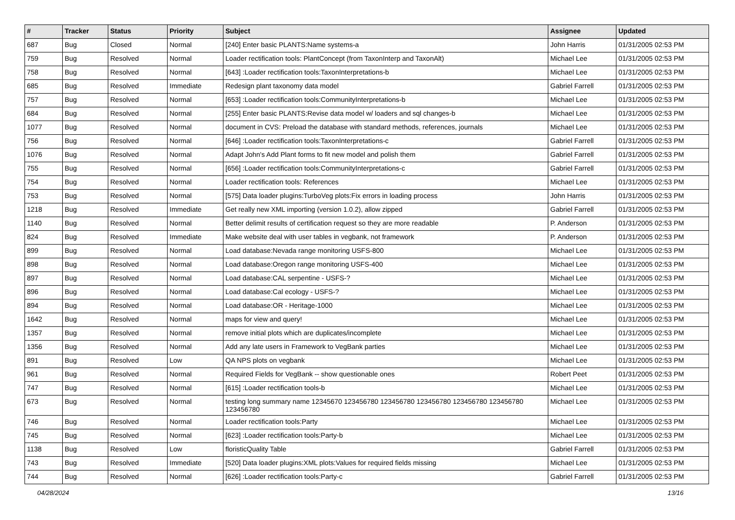| # | Tracker | Status | Priority | Subject | Assignee | Updated |
| --- | --- | --- | --- | --- | --- | --- |
| 687 | Bug | Closed | Normal | [240] Enter basic PLANTS:Name systems-a | John Harris | 01/31/2005 02:53 PM |
| 759 | Bug | Resolved | Normal | Loader rectification tools: PlantConcept (from TaxonInterp and TaxonAlt) | Michael Lee | 01/31/2005 02:53 PM |
| 758 | Bug | Resolved | Normal | [643] :Loader rectification tools:TaxonInterpretations-b | Michael Lee | 01/31/2005 02:53 PM |
| 685 | Bug | Resolved | Immediate | Redesign plant taxonomy data model | Gabriel Farrell | 01/31/2005 02:53 PM |
| 757 | Bug | Resolved | Normal | [653] :Loader rectification tools:CommunityInterpretations-b | Michael Lee | 01/31/2005 02:53 PM |
| 684 | Bug | Resolved | Normal | [255] Enter basic PLANTS:Revise data model w/ loaders and sql changes-b | Michael Lee | 01/31/2005 02:53 PM |
| 1077 | Bug | Resolved | Normal | document in CVS: Preload the database with standard methods, references, journals | Michael Lee | 01/31/2005 02:53 PM |
| 756 | Bug | Resolved | Normal | [646] :Loader rectification tools:TaxonInterpretations-c | Gabriel Farrell | 01/31/2005 02:53 PM |
| 1076 | Bug | Resolved | Normal | Adapt John's Add Plant forms to fit new model and polish them | Gabriel Farrell | 01/31/2005 02:53 PM |
| 755 | Bug | Resolved | Normal | [656] :Loader rectification tools:CommunityInterpretations-c | Gabriel Farrell | 01/31/2005 02:53 PM |
| 754 | Bug | Resolved | Normal | Loader rectification tools: References | Michael Lee | 01/31/2005 02:53 PM |
| 753 | Bug | Resolved | Normal | [575] Data loader plugins:TurboVeg plots:Fix errors in loading process | John Harris | 01/31/2005 02:53 PM |
| 1218 | Bug | Resolved | Immediate | Get really new XML importing (version 1.0.2), allow zipped | Gabriel Farrell | 01/31/2005 02:53 PM |
| 1140 | Bug | Resolved | Normal | Better delimit results of certification request so they are more readable | P. Anderson | 01/31/2005 02:53 PM |
| 824 | Bug | Resolved | Immediate | Make website deal with user tables in vegbank, not framework | P. Anderson | 01/31/2005 02:53 PM |
| 899 | Bug | Resolved | Normal | Load database:Nevada range monitoring USFS-800 | Michael Lee | 01/31/2005 02:53 PM |
| 898 | Bug | Resolved | Normal | Load database:Oregon range monitoring USFS-400 | Michael Lee | 01/31/2005 02:53 PM |
| 897 | Bug | Resolved | Normal | Load database:CAL serpentine - USFS-? | Michael Lee | 01/31/2005 02:53 PM |
| 896 | Bug | Resolved | Normal | Load database:Cal ecology - USFS-? | Michael Lee | 01/31/2005 02:53 PM |
| 894 | Bug | Resolved | Normal | Load database:OR - Heritage-1000 | Michael Lee | 01/31/2005 02:53 PM |
| 1642 | Bug | Resolved | Normal | maps for view and query! | Michael Lee | 01/31/2005 02:53 PM |
| 1357 | Bug | Resolved | Normal | remove initial plots which are duplicates/incomplete | Michael Lee | 01/31/2005 02:53 PM |
| 1356 | Bug | Resolved | Normal | Add any late users in Framework to VegBank parties | Michael Lee | 01/31/2005 02:53 PM |
| 891 | Bug | Resolved | Low | QA NPS plots on vegbank | Michael Lee | 01/31/2005 02:53 PM |
| 961 | Bug | Resolved | Normal | Required Fields for VegBank -- show questionable ones | Robert Peet | 01/31/2005 02:53 PM |
| 747 | Bug | Resolved | Normal | [615] :Loader rectification tools-b | Michael Lee | 01/31/2005 02:53 PM |
| 673 | Bug | Resolved | Normal | testing long summary name 12345670 123456780 123456780 123456780 123456780 123456780 123456780 | Michael Lee | 01/31/2005 02:53 PM |
| 746 | Bug | Resolved | Normal | Loader rectification tools:Party | Michael Lee | 01/31/2005 02:53 PM |
| 745 | Bug | Resolved | Normal | [623] :Loader rectification tools:Party-b | Michael Lee | 01/31/2005 02:53 PM |
| 1138 | Bug | Resolved | Low | floristicQuality Table | Gabriel Farrell | 01/31/2005 02:53 PM |
| 743 | Bug | Resolved | Immediate | [520] Data loader plugins:XML plots:Values for required fields missing | Michael Lee | 01/31/2005 02:53 PM |
| 744 | Bug | Resolved | Normal | [626] :Loader rectification tools:Party-c | Gabriel Farrell | 01/31/2005 02:53 PM |
04/28/2024 13/16